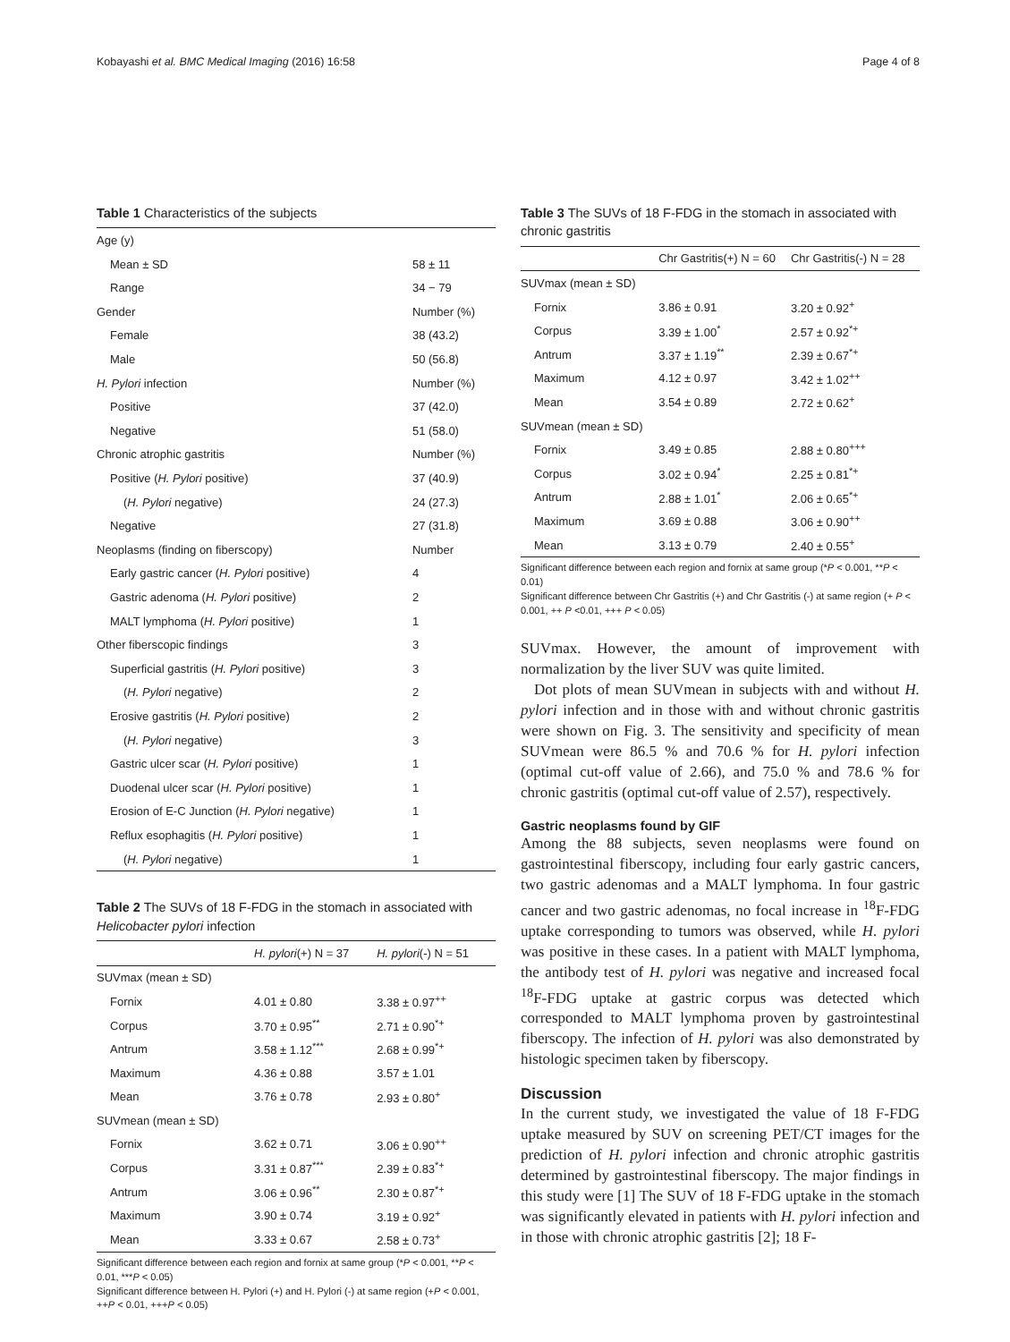Kobayashi et al. BMC Medical Imaging (2016) 16:58 Page 4 of 8
Table 1 Characteristics of the subjects
| Age (y) | |
| Mean ± SD | 58 ± 11 |
| Range | 34 − 79 |
| Gender | Number (%) |
| Female | 38 (43.2) |
| Male | 50 (56.8) |
| H. Pylori infection | Number (%) |
| Positive | 37 (42.0) |
| Negative | 51 (58.0) |
| Chronic atrophic gastritis | Number (%) |
| Positive ( H. Pylori positive) | 37 (40.9) |
| ( H. Pylori negative) | 24 (27.3) |
| Negative | 27 (31.8) |
| Neoplasms (finding on fiberscopy) | Number |
| Early gastric cancer ( H. Pylori positive) | 4 |
| Gastric adenoma ( H. Pylori positive) | 2 |
| MALT lymphoma ( H. Pylori positive) | 1 |
| Other fiberscopic findings | 3 |
| Superficial gastritis ( H. Pylori positive) | 3 |
| ( H. Pylori negative) | 2 |
| Erosive gastritis ( H. Pylori positive) | 2 |
| ( H. Pylori negative) | 3 |
| Gastric ulcer scar ( H. Pylori positive) | 1 |
| Duodenal ulcer scar ( H. Pylori positive) | 1 |
| Erosion of E-C Junction ( H. Pylori negative) | 1 |
| Reflux esophagitis ( H. Pylori positive) | 1 |
| ( H. Pylori negative) | 1 |
Table 2 The SUVs of 18 F-FDG in the stomach in associated with Helicobacter pylori infection
| | H. pylori (+) N = 37 | H. pylori (-) N = 51 |
| --- | --- | --- |
| SUVmax (mean ± SD) | | |
| Fornix | 4.01 ± 0.80 | 3.38 ± 0.97<sup>++</sup> |
| Corpus | 3.70 ± 0.95<sup>**</sup> | 2.71 ± 0.90<sup>*+</sup> |
| Antrum | 3.58 ± 1.12<sup>***</sup> | 2.68 ± 0.99<sup>*+</sup> |
| Maximum | 4.36 ± 0.88 | 3.57 ± 1.01 |
| Mean | 3.76 ± 0.78 | 2.93 ± 0.80<sup>+</sup> |
| SUVmean (mean ± SD) | | |
| Fornix | 3.62 ± 0.71 | 3.06 ± 0.90<sup>++</sup> |
| Corpus | 3.31 ± 0.87<sup>***</sup> | 2.39 ± 0.83<sup>*+</sup> |
| Antrum | 3.06 ± 0.96<sup>**</sup> | 2.30 ± 0.87<sup>*+</sup> |
| Maximum | 3.90 ± 0.74 | 3.19 ± 0.92<sup>+</sup> |
| Mean | 3.33 ± 0.67 | 2.58 ± 0.73<sup>+</sup> |
Significant difference between each region and fornix at same group (*P < 0.001, **P < 0.01, ***P < 0.05)
Significant difference between H. Pylori (+) and H. Pylori (-) at same region (+P < 0.001, ++P < 0.01, +++P < 0.05)
Table 3 The SUVs of 18 F-FDG in the stomach in associated with chronic gastritis
| | Chr Gastritis(+) N = 60 | Chr Gastritis(-) N = 28 |
| --- | --- | --- |
| SUVmax (mean ± SD) | | |
| Fornix | 3.86 ± 0.91 | 3.20 ± 0.92<sup>+</sup> |
| Corpus | 3.39 ± 1.00<sup>*</sup> | 2.57 ± 0.92<sup>*+</sup> |
| Antrum | 3.37 ± 1.19<sup>**</sup> | 2.39 ± 0.67<sup>*+</sup> |
| Maximum | 4.12 ± 0.97 | 3.42 ± 1.02<sup>++</sup> |
| Mean | 3.54 ± 0.89 | 2.72 ± 0.62<sup>+</sup> |
| SUVmean (mean ± SD) | | |
| Fornix | 3.49 ± 0.85 | 2.88 ± 0.80<sup>+++</sup> |
| Corpus | 3.02 ± 0.94<sup>*</sup> | 2.25 ± 0.81<sup>*+</sup> |
| Antrum | 2.88 ± 1.01<sup>*</sup> | 2.06 ± 0.65<sup>*+</sup> |
| Maximum | 3.69 ± 0.88 | 3.06 ± 0.90<sup>++</sup> |
| Mean | 3.13 ± 0.79 | 2.40 ± 0.55<sup>+</sup> |
Significant difference between each region and fornix at same group (*P < 0.001, **P < 0.01)
Significant difference between Chr Gastritis (+) and Chr Gastritis (-) at same region (+ P < 0.001, ++ P <0.01, +++ P < 0.05)
SUVmax. However, the amount of improvement with normalization by the liver SUV was quite limited.
Dot plots of mean SUVmean in subjects with and without H. pylori infection and in those with and without chronic gastritis were shown on Fig. 3. The sensitivity and specificity of mean SUVmean were 86.5 % and 70.6 % for H. pylori infection (optimal cut-off value of 2.66), and 75.0 % and 78.6 % for chronic gastritis (optimal cut-off value of 2.57), respectively.
Gastric neoplasms found by GIF
Among the 88 subjects, seven neoplasms were found on gastrointestinal fiberscopy, including four early gastric cancers, two gastric adenomas and a MALT lymphoma. In four gastric cancer and two gastric adenomas, no focal increase in <sup>18</sup>F-FDG uptake corresponding to tumors was observed, while H. pylori was positive in these cases. In a patient with MALT lymphoma, the antibody test of H. pylori was negative and increased focal <sup>18</sup>F-FDG uptake at gastric corpus was detected which corresponded to MALT lymphoma proven by gastrointestinal fiberscopy. The infection of H. pylori was also demonstrated by histologic specimen taken by fiberscopy.
Discussion
In the current study, we investigated the value of 18 F-FDG uptake measured by SUV on screening PET/CT images for the prediction of H. pylori infection and chronic atrophic gastritis determined by gastrointestinal fiberscopy. The major findings in this study were [1] The SUV of 18 F-FDG uptake in the stomach was significantly elevated in patients with H. pylori infection and in those with chronic atrophic gastritis [2]; 18 F-